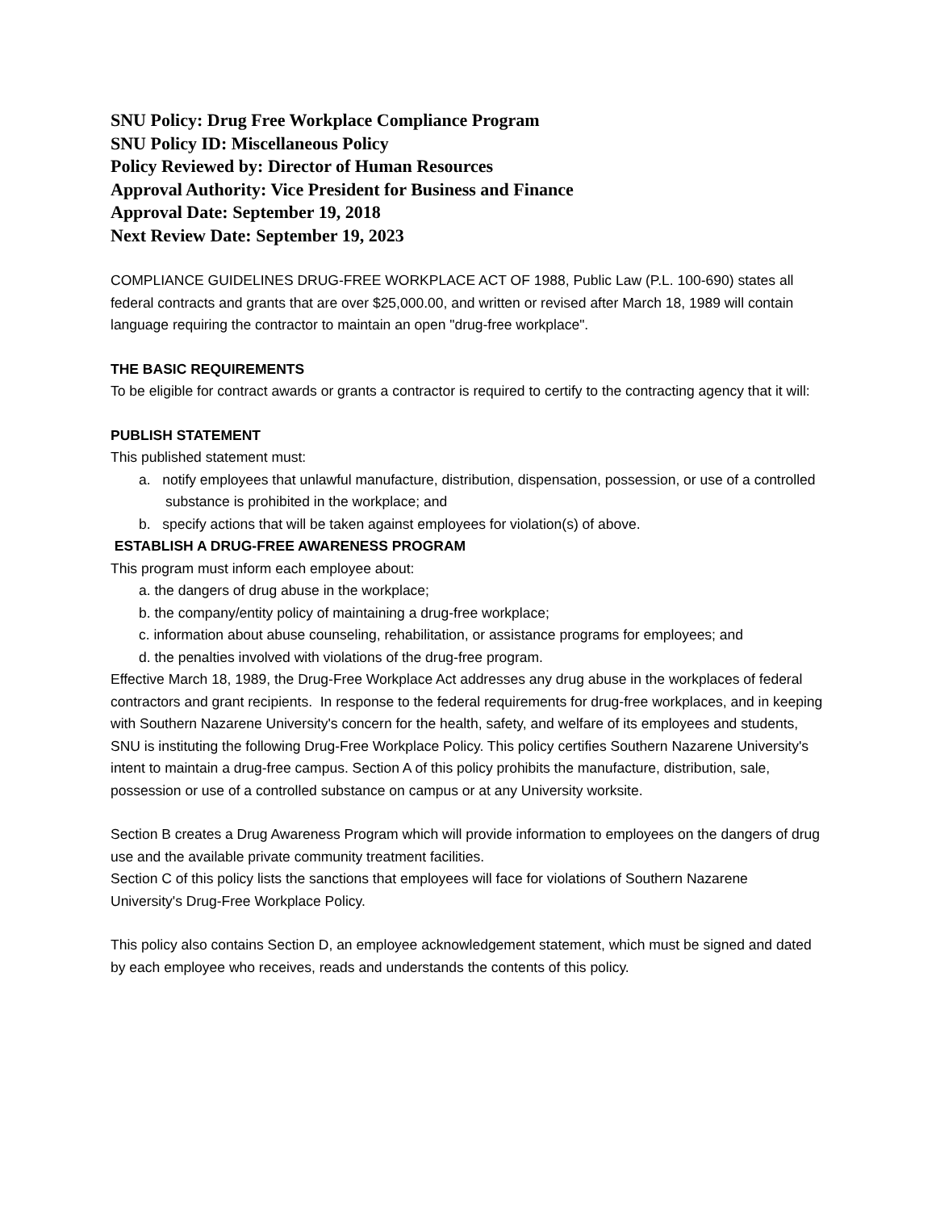SNU Policy: Drug Free Workplace Compliance Program
SNU Policy ID: Miscellaneous Policy
Policy Reviewed by: Director of Human Resources
Approval Authority: Vice President for Business and Finance
Approval Date: September 19, 2018
Next Review Date: September 19, 2023
COMPLIANCE GUIDELINES DRUG-FREE WORKPLACE ACT OF 1988, Public Law (P.L. 100-690) states all federal contracts and grants that are over $25,000.00, and written or revised after March 18, 1989 will contain language requiring the contractor to maintain an open "drug-free workplace".
THE BASIC REQUIREMENTS
To be eligible for contract awards or grants a contractor is required to certify to the contracting agency that it will:
PUBLISH STATEMENT
This published statement must:
a. notify employees that unlawful manufacture, distribution, dispensation, possession, or use of a controlled substance is prohibited in the workplace; and
b. specify actions that will be taken against employees for violation(s) of above.
ESTABLISH A DRUG-FREE AWARENESS PROGRAM
This program must inform each employee about:
a. the dangers of drug abuse in the workplace;
b. the company/entity policy of maintaining a drug-free workplace;
c. information about abuse counseling, rehabilitation, or assistance programs for employees; and
d. the penalties involved with violations of the drug-free program.
Effective March 18, 1989, the Drug-Free Workplace Act addresses any drug abuse in the workplaces of federal contractors and grant recipients. In response to the federal requirements for drug-free workplaces, and in keeping with Southern Nazarene University's concern for the health, safety, and welfare of its employees and students, SNU is instituting the following Drug-Free Workplace Policy. This policy certifies Southern Nazarene University's intent to maintain a drug-free campus. Section A of this policy prohibits the manufacture, distribution, sale, possession or use of a controlled substance on campus or at any University worksite.
Section B creates a Drug Awareness Program which will provide information to employees on the dangers of drug use and the available private community treatment facilities.
Section C of this policy lists the sanctions that employees will face for violations of Southern Nazarene University's Drug-Free Workplace Policy.
This policy also contains Section D, an employee acknowledgement statement, which must be signed and dated by each employee who receives, reads and understands the contents of this policy.